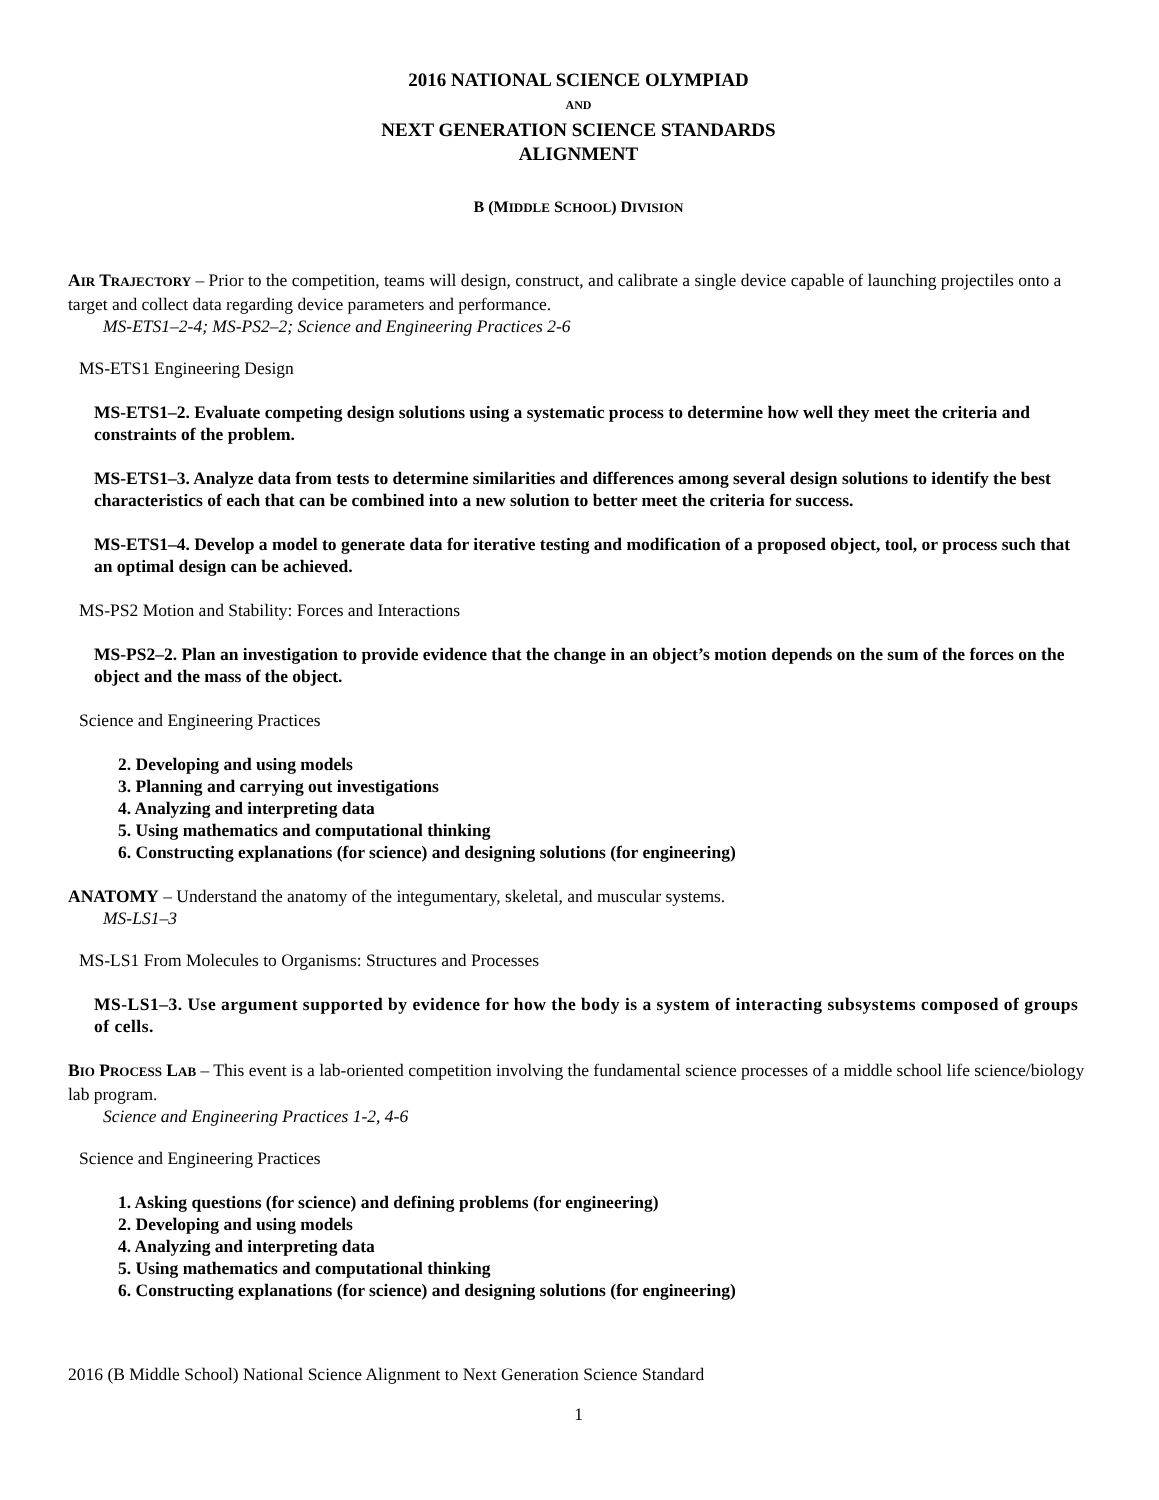2016 NATIONAL SCIENCE OLYMPIAD
AND
NEXT GENERATION SCIENCE STANDARDS
ALIGNMENT
B (MIDDLE SCHOOL) DIVISION
AIR TRAJECTORY – Prior to the competition, teams will design, construct, and calibrate a single device capable of launching projectiles onto a target and collect data regarding device parameters and performance.
MS-ETS1–2-4; MS-PS2–2; Science and Engineering Practices 2-6
MS-ETS1 Engineering Design
MS-ETS1–2. Evaluate competing design solutions using a systematic process to determine how well they meet the criteria and constraints of the problem.
MS-ETS1–3. Analyze data from tests to determine similarities and differences among several design solutions to identify the best characteristics of each that can be combined into a new solution to better meet the criteria for success.
MS-ETS1–4. Develop a model to generate data for iterative testing and modification of a proposed object, tool, or process such that an optimal design can be achieved.
MS-PS2 Motion and Stability: Forces and Interactions
MS-PS2–2. Plan an investigation to provide evidence that the change in an object’s motion depends on the sum of the forces on the object and the mass of the object.
Science and Engineering Practices
2. Developing and using models
3. Planning and carrying out investigations
4. Analyzing and interpreting data
5. Using mathematics and computational thinking
6. Constructing explanations (for science) and designing solutions (for engineering)
ANATOMY – Understand the anatomy of the integumentary, skeletal, and muscular systems.
MS-LS1–3
MS-LS1 From Molecules to Organisms: Structures and Processes
MS-LS1–3. Use argument supported by evidence for how the body is a system of interacting subsystems composed of groups of cells.
BIO PROCESS LAB – This event is a lab-oriented competition involving the fundamental science processes of a middle school life science/biology lab program.
Science and Engineering Practices 1-2, 4-6
Science and Engineering Practices
1. Asking questions (for science) and defining problems (for engineering)
2. Developing and using models
4. Analyzing and interpreting data
5. Using mathematics and computational thinking
6. Constructing explanations (for science) and designing solutions (for engineering)
2016 (B Middle School) National Science Alignment to Next Generation Science Standard
1